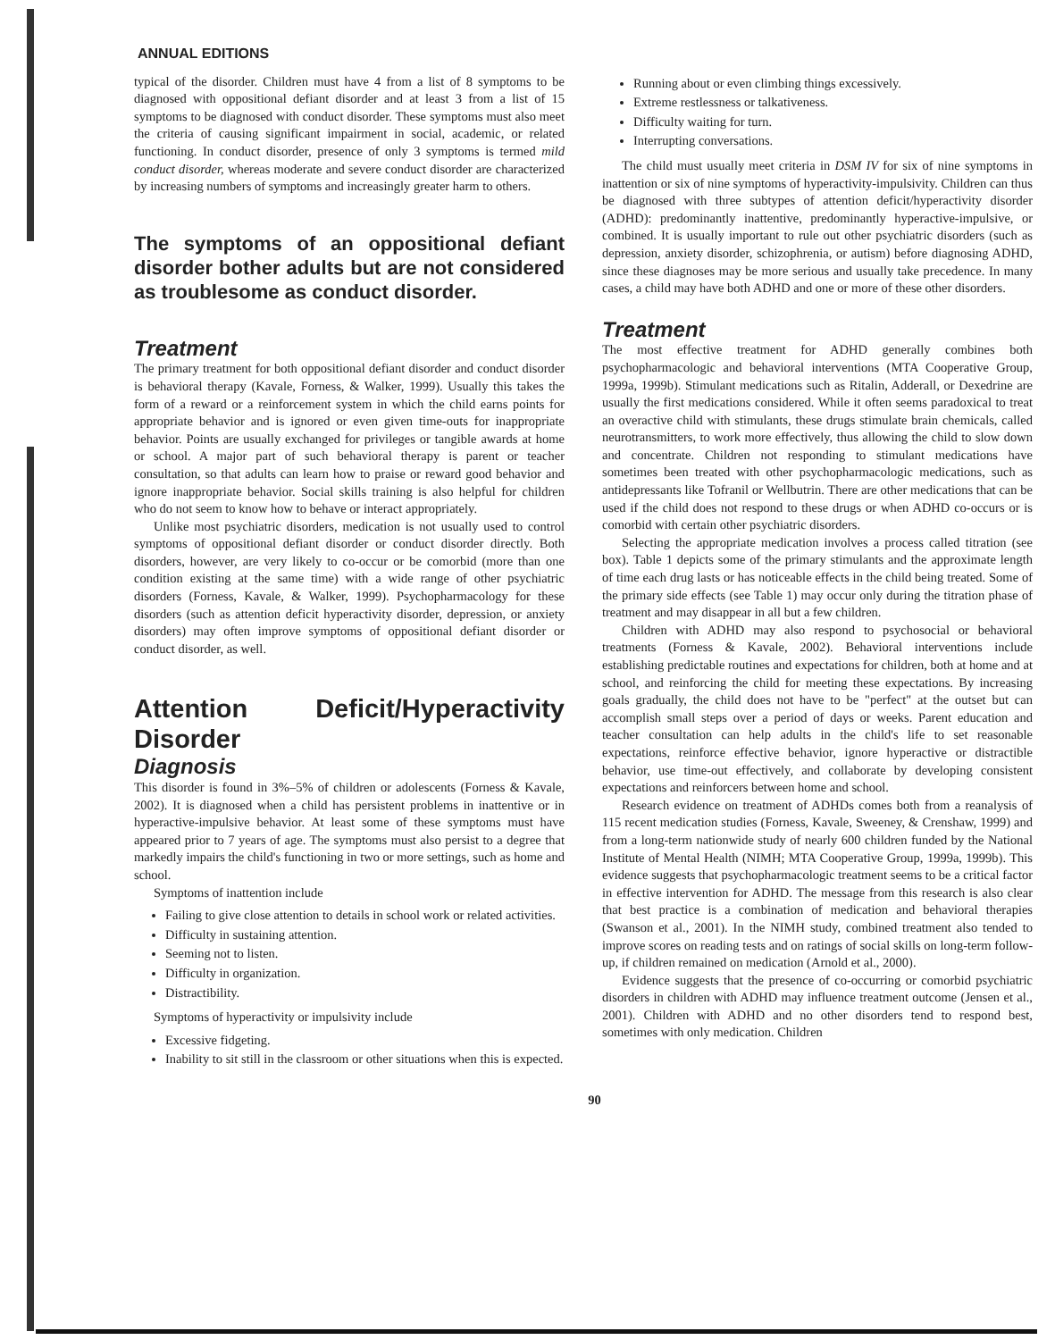ANNUAL EDITIONS
typical of the disorder. Children must have 4 from a list of 8 symptoms to be diagnosed with oppositional defiant disorder and at least 3 from a list of 15 symptoms to be diagnosed with conduct disorder. These symptoms must also meet the criteria of causing significant impairment in social, academic, or related functioning. In conduct disorder, presence of only 3 symptoms is termed mild conduct disorder, whereas moderate and severe conduct disorder are characterized by increasing numbers of symptoms and increasingly greater harm to others.
The symptoms of an oppositional defiant disorder bother adults but are not considered as troublesome as conduct disorder.
Treatment
The primary treatment for both oppositional defiant disorder and conduct disorder is behavioral therapy (Kavale, Forness, & Walker, 1999). Usually this takes the form of a reward or a reinforcement system in which the child earns points for appropriate behavior and is ignored or even given time-outs for inappropriate behavior. Points are usually exchanged for privileges or tangible awards at home or school. A major part of such behavioral therapy is parent or teacher consultation, so that adults can learn how to praise or reward good behavior and ignore inappropriate behavior. Social skills training is also helpful for children who do not seem to know how to behave or interact appropriately.
Unlike most psychiatric disorders, medication is not usually used to control symptoms of oppositional defiant disorder or conduct disorder directly. Both disorders, however, are very likely to co-occur or be comorbid (more than one condition existing at the same time) with a wide range of other psychiatric disorders (Forness, Kavale, & Walker, 1999). Psychopharmacology for these disorders (such as attention deficit hyperactivity disorder, depression, or anxiety disorders) may often improve symptoms of oppositional defiant disorder or conduct disorder, as well.
Attention Deficit/Hyperactivity Disorder
Diagnosis
This disorder is found in 3%–5% of children or adolescents (Forness & Kavale, 2002). It is diagnosed when a child has persistent problems in inattentive or in hyperactive-impulsive behavior. At least some of these symptoms must have appeared prior to 7 years of age. The symptoms must also persist to a degree that markedly impairs the child's functioning in two or more settings, such as home and school.
Symptoms of inattention include
Failing to give close attention to details in school work or related activities.
Difficulty in sustaining attention.
Seeming not to listen.
Difficulty in organization.
Distractibility.
Symptoms of hyperactivity or impulsivity include
Excessive fidgeting.
Inability to sit still in the classroom or other situations when this is expected.
Running about or even climbing things excessively.
Extreme restlessness or talkativeness.
Difficulty waiting for turn.
Interrupting conversations.
The child must usually meet criteria in DSM IV for six of nine symptoms in inattention or six of nine symptoms of hyperactivity-impulsivity. Children can thus be diagnosed with three subtypes of attention deficit/hyperactivity disorder (ADHD): predominantly inattentive, predominantly hyperactive-impulsive, or combined. It is usually important to rule out other psychiatric disorders (such as depression, anxiety disorder, schizophrenia, or autism) before diagnosing ADHD, since these diagnoses may be more serious and usually take precedence. In many cases, a child may have both ADHD and one or more of these other disorders.
Treatment
The most effective treatment for ADHD generally combines both psychopharmacologic and behavioral interventions (MTA Cooperative Group, 1999a, 1999b). Stimulant medications such as Ritalin, Adderall, or Dexedrine are usually the first medications considered. While it often seems paradoxical to treat an overactive child with stimulants, these drugs stimulate brain chemicals, called neurotransmitters, to work more effectively, thus allowing the child to slow down and concentrate. Children not responding to stimulant medications have sometimes been treated with other psychopharmacologic medications, such as antidepressants like Tofranil or Wellbutrin. There are other medications that can be used if the child does not respond to these drugs or when ADHD co-occurs or is comorbid with certain other psychiatric disorders.
Selecting the appropriate medication involves a process called titration (see box). Table 1 depicts some of the primary stimulants and the approximate length of time each drug lasts or has noticeable effects in the child being treated. Some of the primary side effects (see Table 1) may occur only during the titration phase of treatment and may disappear in all but a few children.
Children with ADHD may also respond to psychosocial or behavioral treatments (Forness & Kavale, 2002). Behavioral interventions include establishing predictable routines and expectations for children, both at home and at school, and reinforcing the child for meeting these expectations. By increasing goals gradually, the child does not have to be "perfect" at the outset but can accomplish small steps over a period of days or weeks. Parent education and teacher consultation can help adults in the child's life to set reasonable expectations, reinforce effective behavior, ignore hyperactive or distractible behavior, use time-out effectively, and collaborate by developing consistent expectations and reinforcers between home and school.
Research evidence on treatment of ADHDs comes both from a reanalysis of 115 recent medication studies (Forness, Kavale, Sweeney, & Crenshaw, 1999) and from a long-term nationwide study of nearly 600 children funded by the National Institute of Mental Health (NIMH; MTA Cooperative Group, 1999a, 1999b). This evidence suggests that psychopharmacologic treatment seems to be a critical factor in effective intervention for ADHD. The message from this research is also clear that best practice is a combination of medication and behavioral therapies (Swanson et al., 2001). In the NIMH study, combined treatment also tended to improve scores on reading tests and on ratings of social skills on long-term follow-up, if children remained on medication (Arnold et al., 2000).
Evidence suggests that the presence of co-occurring or comorbid psychiatric disorders in children with ADHD may influence treatment outcome (Jensen et al., 2001). Children with ADHD and no other disorders tend to respond best, sometimes with only medication. Children
90